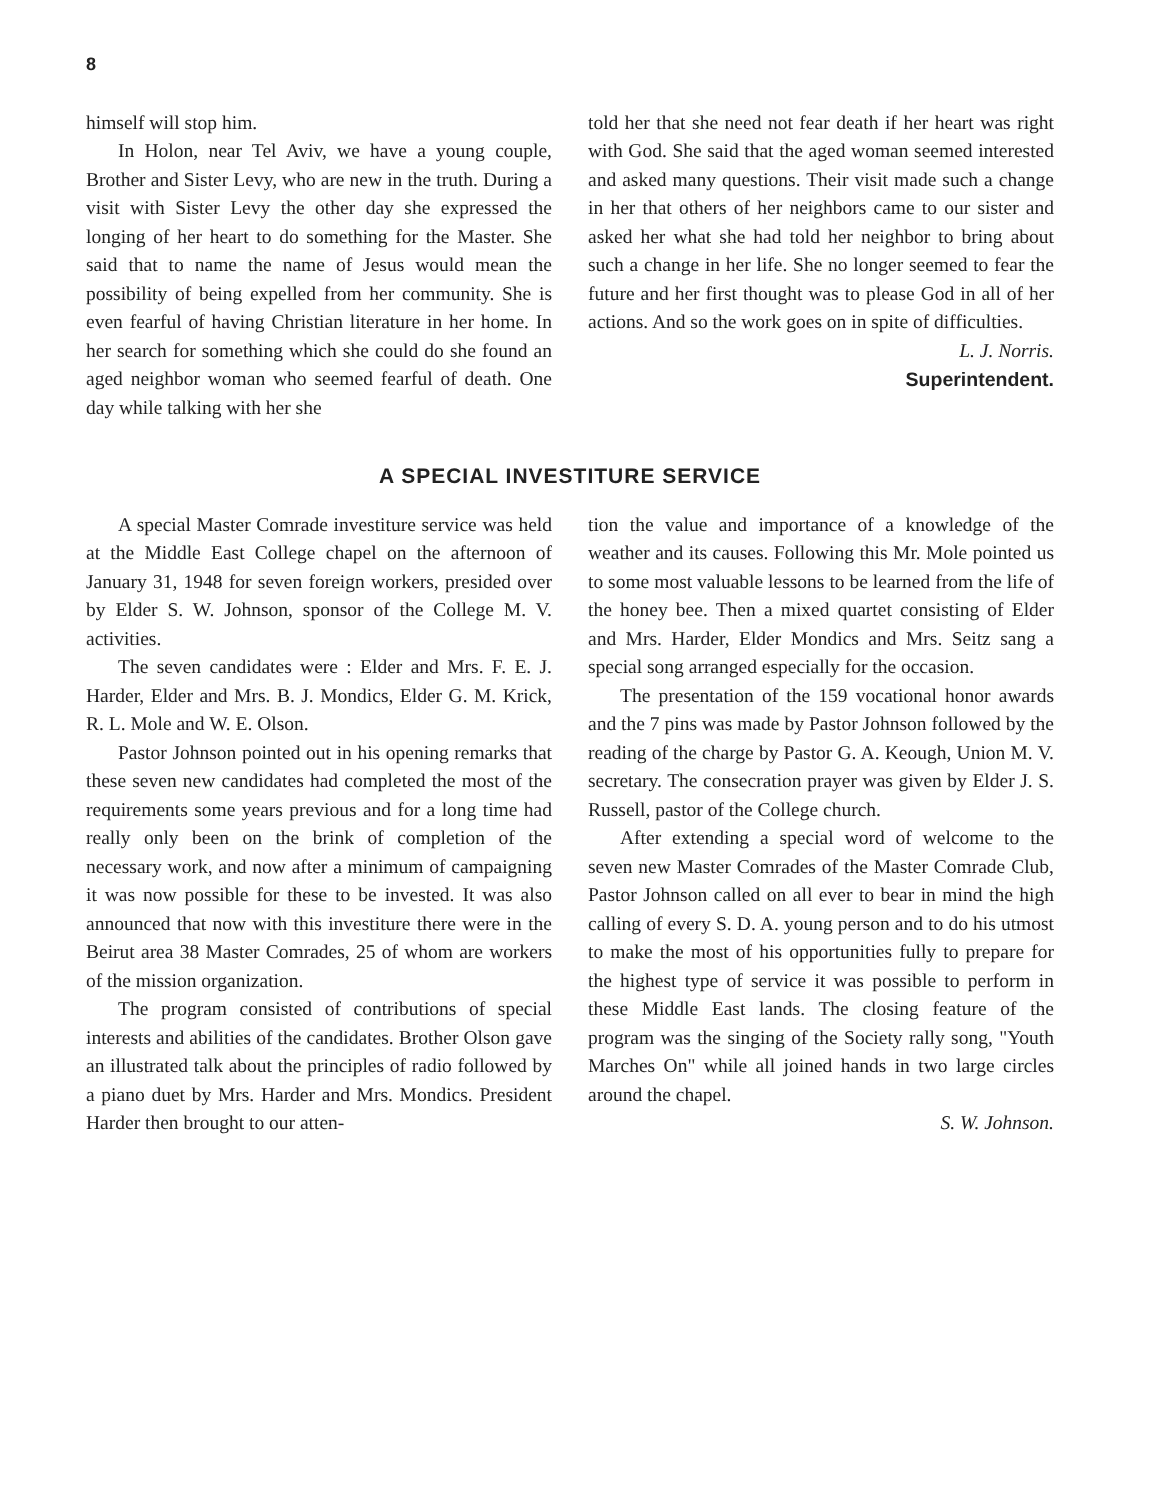8
himself will stop him.
In Holon, near Tel Aviv, we have a young couple, Brother and Sister Levy, who are new in the truth. During a visit with Sister Levy the other day she expressed the longing of her heart to do something for the Master. She said that to name the name of Jesus would mean the possibility of being expelled from her community. She is even fearful of having Christian literature in her home. In her search for something which she could do she found an aged neighbor woman who seemed fearful of death. One day while talking with her she
told her that she need not fear death if her heart was right with God. She said that the aged woman seemed interested and asked many questions. Their visit made such a change in her that others of her neighbors came to our sister and asked her what she had told her neighbor to bring about such a change in her life. She no longer seemed to fear the future and her first thought was to please God in all of her actions. And so the work goes on in spite of difficulties.
L. J. Norris.
Superintendent.
A SPECIAL INVESTITURE SERVICE
A special Master Comrade investiture service was held at the Middle East College chapel on the afternoon of January 31, 1948 for seven foreign workers, presided over by Elder S. W. Johnson, sponsor of the College M. V. activities.
The seven candidates were : Elder and Mrs. F. E. J. Harder, Elder and Mrs. B. J. Mondics, Elder G. M. Krick, R. L. Mole and W. E. Olson.
Pastor Johnson pointed out in his opening remarks that these seven new candidates had completed the most of the requirements some years previous and for a long time had really only been on the brink of completion of the necessary work, and now after a minimum of campaigning it was now possible for these to be invested. It was also announced that now with this investiture there were in the Beirut area 38 Master Comrades, 25 of whom are workers of the mission organization.
The program consisted of contributions of special interests and abilities of the candidates. Brother Olson gave an illustrated talk about the principles of radio followed by a piano duet by Mrs. Harder and Mrs. Mondics. President Harder then brought to our atten-
tion the value and importance of a knowledge of the weather and its causes. Following this Mr. Mole pointed us to some most valuable lessons to be learned from the life of the honey bee. Then a mixed quartet consisting of Elder and Mrs. Harder, Elder Mondics and Mrs. Seitz sang a special song arranged especially for the occasion.
The presentation of the 159 vocational honor awards and the 7 pins was made by Pastor Johnson followed by the reading of the charge by Pastor G. A. Keough, Union M. V. secretary. The consecration prayer was given by Elder J. S. Russell, pastor of the College church.
After extending a special word of welcome to the seven new Master Comrades of the Master Comrade Club, Pastor Johnson called on all ever to bear in mind the high calling of every S. D. A. young person and to do his utmost to make the most of his opportunities fully to prepare for the highest type of service it was possible to perform in these Middle East lands. The closing feature of the program was the singing of the Society rally song, "Youth Marches On" while all joined hands in two large circles around the chapel.
S. W. Johnson.